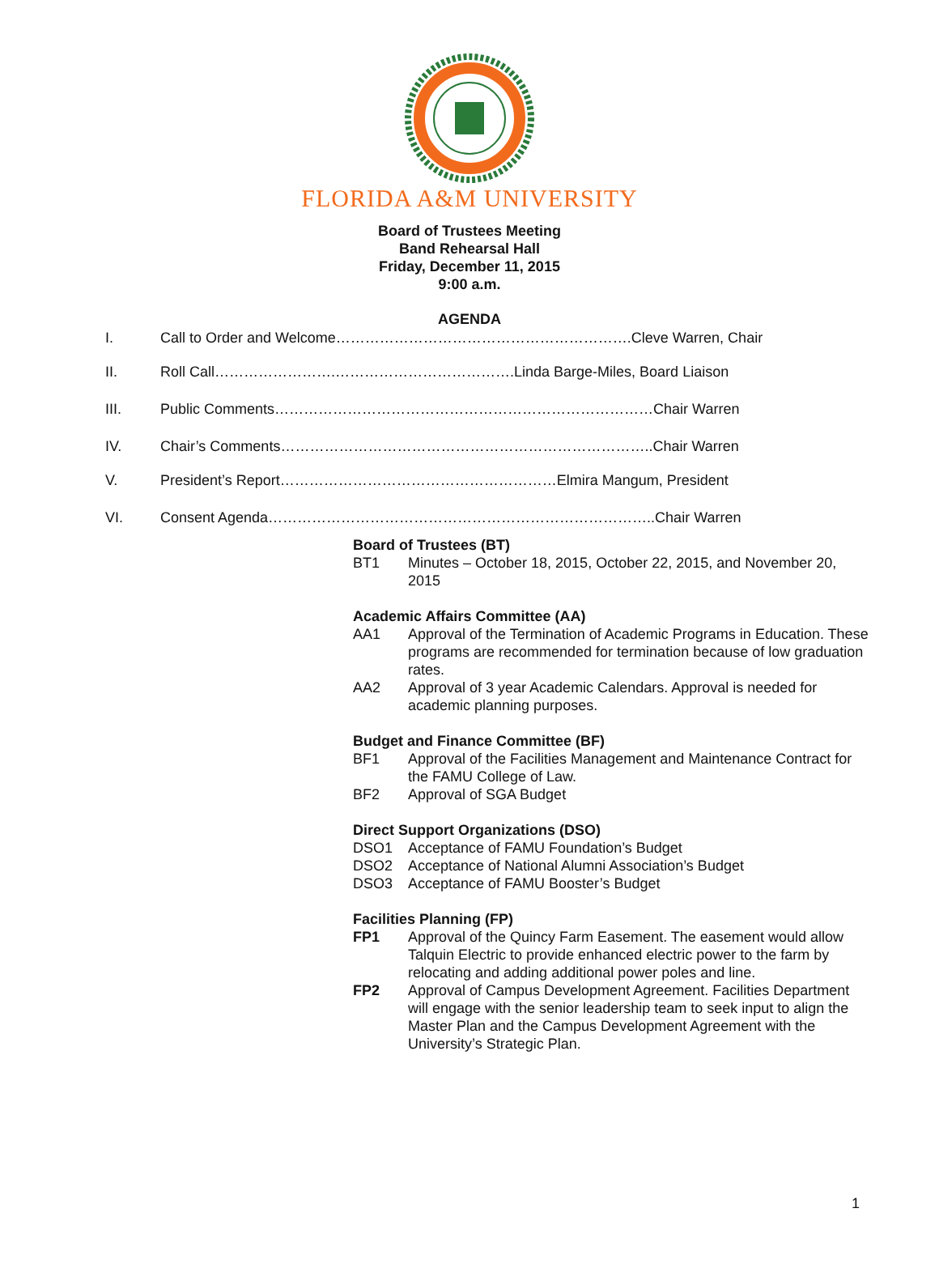FLORIDA A&M UNIVERSITY
Board of Trustees Meeting
Band Rehearsal Hall
Friday, December 11, 2015
9:00 a.m.
AGENDA
I. Call to Order and Welcome…………………………………………………….Cleve Warren, Chair
II. Roll Call…………………….……………………………….Linda Barge-Miles, Board Liaison
III. Public Comments……………………………………………………………………Chair Warren
IV. Chair’s Comments…………………………………………………………………..Chair Warren
V. President’s Report…………………………………………………Elmira Mangum, President
VI. Consent Agenda……………………………………………………………………..Chair Warren
Board of Trustees (BT)
BT1 Minutes – October 18, 2015, October 22, 2015, and November 20, 2015
Academic Affairs Committee (AA)
AA1 Approval of the Termination of Academic Programs in Education. These programs are recommended for termination because of low graduation rates.
AA2 Approval of 3 year Academic Calendars. Approval is needed for academic planning purposes.
Budget and Finance Committee (BF)
BF1 Approval of the Facilities Management and Maintenance Contract for the FAMU College of Law.
BF2 Approval of SGA Budget
Direct Support Organizations (DSO)
DSO1 Acceptance of FAMU Foundation’s Budget
DSO2 Acceptance of National Alumni Association’s Budget
DSO3 Acceptance of FAMU Booster’s Budget
Facilities Planning (FP)
FP1 Approval of the Quincy Farm Easement. The easement would allow Talquin Electric to provide enhanced electric power to the farm by relocating and adding additional power poles and line.
FP2 Approval of Campus Development Agreement. Facilities Department will engage with the senior leadership team to seek input to align the Master Plan and the Campus Development Agreement with the University’s Strategic Plan.
1